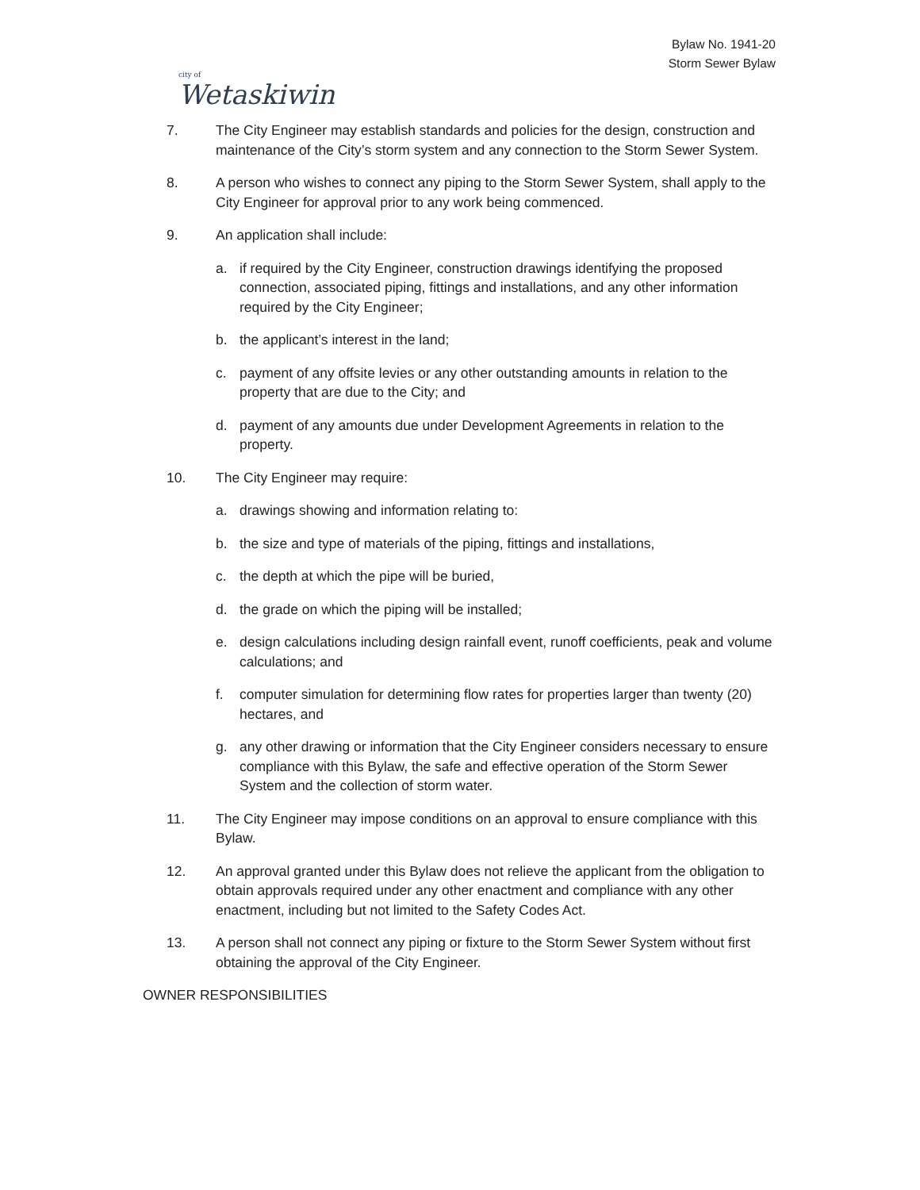city of
Wetaskiwin
Bylaw No. 1941-20
Storm Sewer Bylaw
7. The City Engineer may establish standards and policies for the design, construction and maintenance of the City’s storm system and any connection to the Storm Sewer System.
8. A person who wishes to connect any piping to the Storm Sewer System, shall apply to the City Engineer for approval prior to any work being commenced.
9. An application shall include:
a. if required by the City Engineer, construction drawings identifying the proposed connection, associated piping, fittings and installations, and any other information required by the City Engineer;
b. the applicant’s interest in the land;
c. payment of any offsite levies or any other outstanding amounts in relation to the property that are due to the City; and
d. payment of any amounts due under Development Agreements in relation to the property.
10. The City Engineer may require:
a. drawings showing and information relating to:
b. the size and type of materials of the piping, fittings and installations,
c. the depth at which the pipe will be buried,
d. the grade on which the piping will be installed;
e. design calculations including design rainfall event, runoff coefficients, peak and volume calculations; and
f. computer simulation for determining flow rates for properties larger than twenty (20) hectares, and
g. any other drawing or information that the City Engineer considers necessary to ensure compliance with this Bylaw, the safe and effective operation of the Storm Sewer System and the collection of storm water.
11. The City Engineer may impose conditions on an approval to ensure compliance with this Bylaw.
12. An approval granted under this Bylaw does not relieve the applicant from the obligation to obtain approvals required under any other enactment and compliance with any other enactment, including but not limited to the Safety Codes Act.
13. A person shall not connect any piping or fixture to the Storm Sewer System without first obtaining the approval of the City Engineer.
OWNER RESPONSIBILITIES